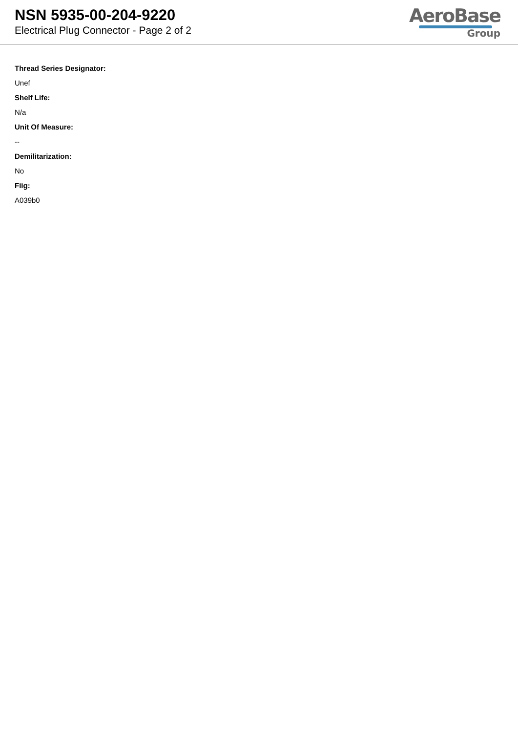NSN 5935-00-204-9220
Electrical Plug Connector - Page 2 of 2
AeroBase
Group
Thread Series Designator:
Unef
Shelf Life:
N/a
Unit Of Measure:
--
Demilitarization:
No
Fiig:
A039b0